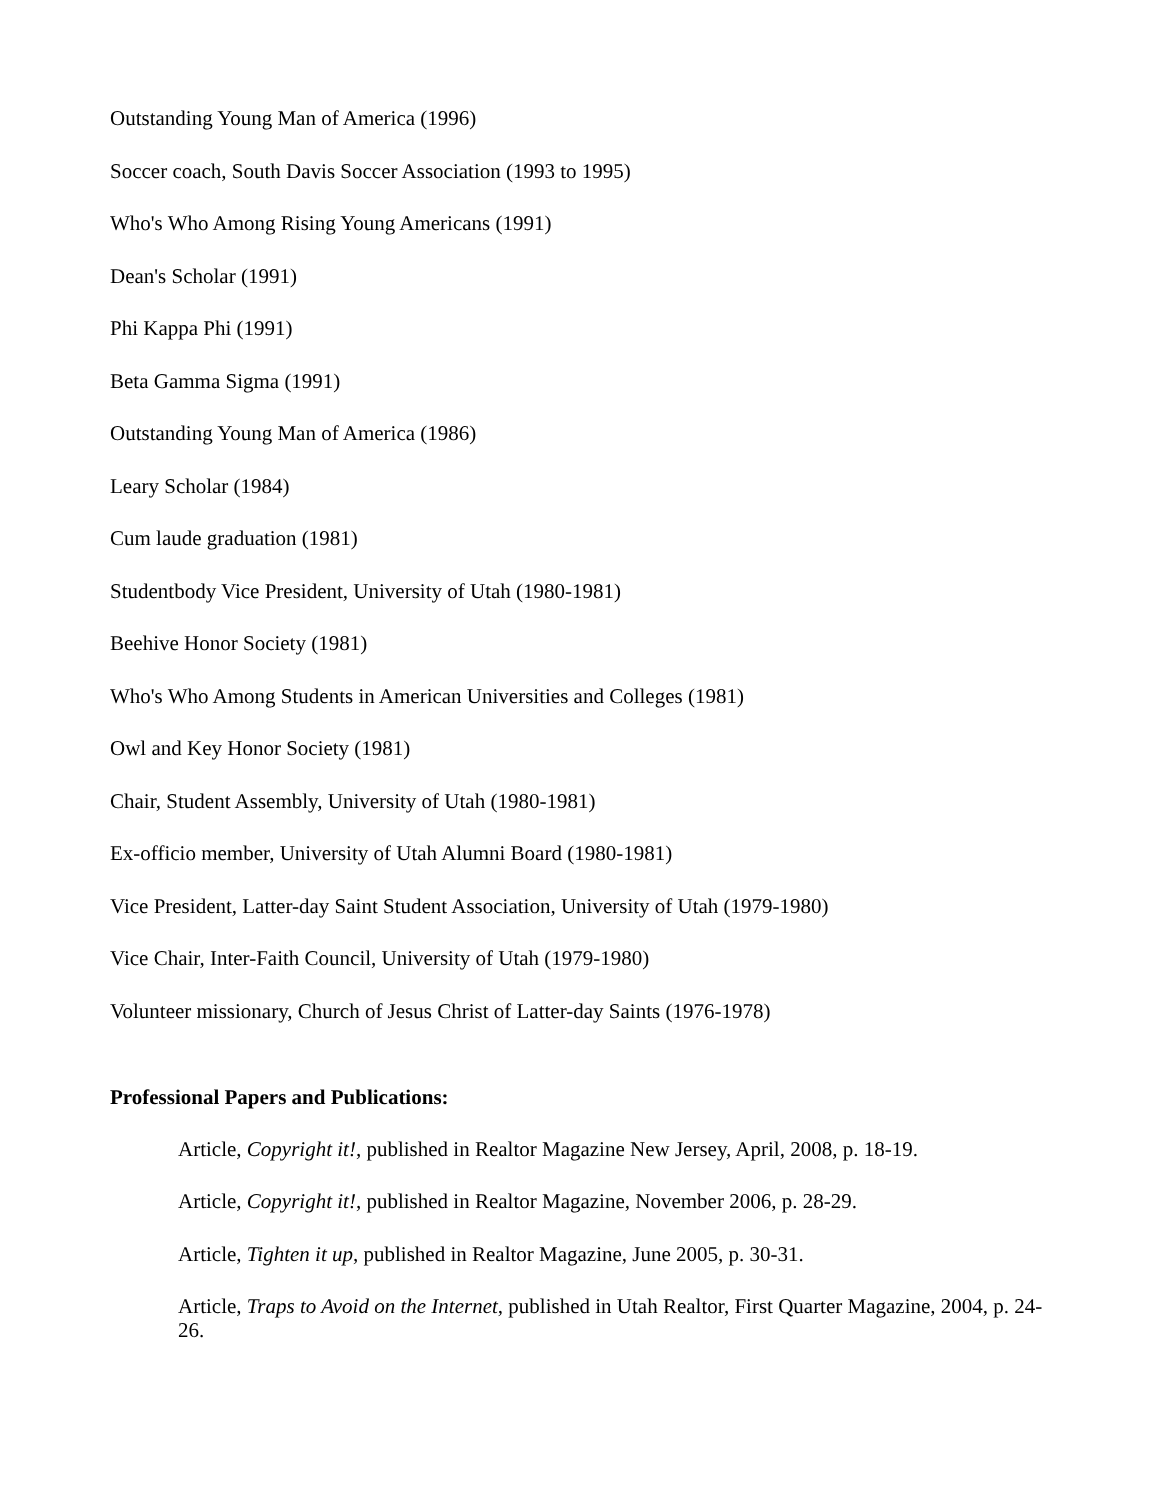Outstanding Young Man of America (1996)
Soccer coach, South Davis Soccer Association (1993 to 1995)
Who's Who Among Rising Young Americans (1991)
Dean's Scholar (1991)
Phi Kappa Phi (1991)
Beta Gamma Sigma (1991)
Outstanding Young Man of America (1986)
Leary Scholar (1984)
Cum laude graduation (1981)
Studentbody Vice President, University of Utah (1980-1981)
Beehive Honor Society (1981)
Who's Who Among Students in American Universities and Colleges (1981)
Owl and Key Honor Society (1981)
Chair, Student Assembly, University of Utah (1980-1981)
Ex-officio member, University of Utah Alumni Board (1980-1981)
Vice President, Latter-day Saint Student Association, University of Utah (1979-1980)
Vice Chair, Inter-Faith Council, University of Utah (1979-1980)
Volunteer missionary, Church of Jesus Christ of Latter-day Saints (1976-1978)
Professional Papers and Publications:
Article, Copyright it!, published in Realtor Magazine New Jersey, April, 2008, p. 18-19.
Article, Copyright it!, published in Realtor Magazine, November 2006, p. 28-29.
Article, Tighten it up, published in Realtor Magazine, June 2005, p. 30-31.
Article, Traps to Avoid on the Internet, published in Utah Realtor, First Quarter Magazine, 2004, p. 24-26.